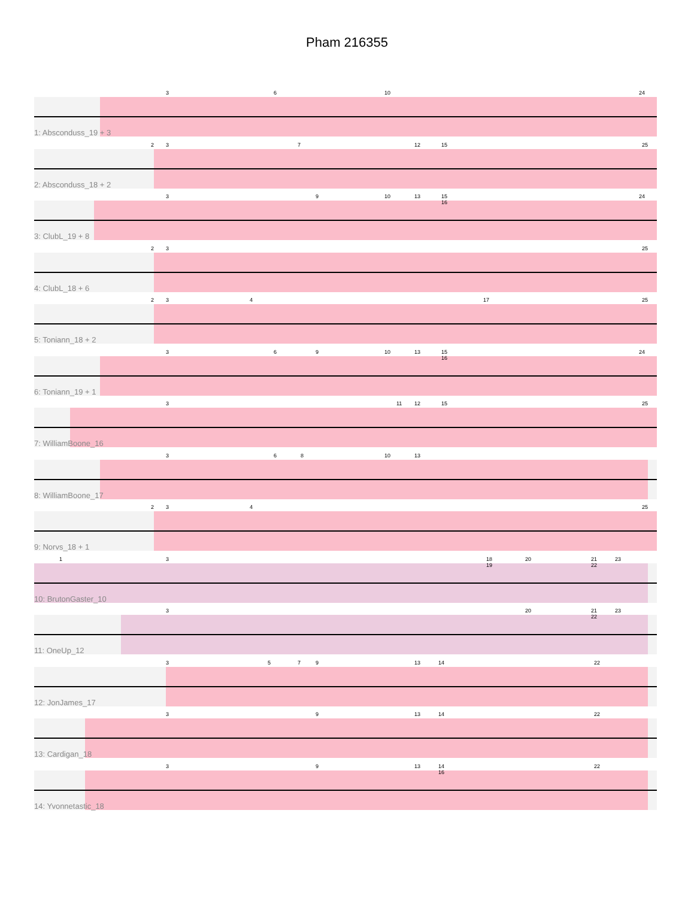Pham 216355
3 6 10 24
1: Absconduss_19 + 3
2 3 7 12 15 25
2: Absconduss_18 + 2
3 9 10 13 15 16 24
3: ClubL_19 + 8
2 3 25
4: ClubL_18 + 6
2 3 4 17 25
5: Toniann_18 + 2
3 6 9 10 13 15 16 24
6: Toniann_19 + 1
3 11 12 15 25
7: WilliamBoone_16
3 6 8 10 13
8: WilliamBoone_17
2 3 4 25
9: Norvs_18 + 1
1 3 18 19 20 21 22 23
10: BrutonGaster_10
3 20 21 22 23
11: OneUp_12
3 5 7 9 13 14 22
12: JonJames_17
3 9 13 14 22
13: Cardigan_18
3 9 13 14 16 22
14: Yvonnetastic_18